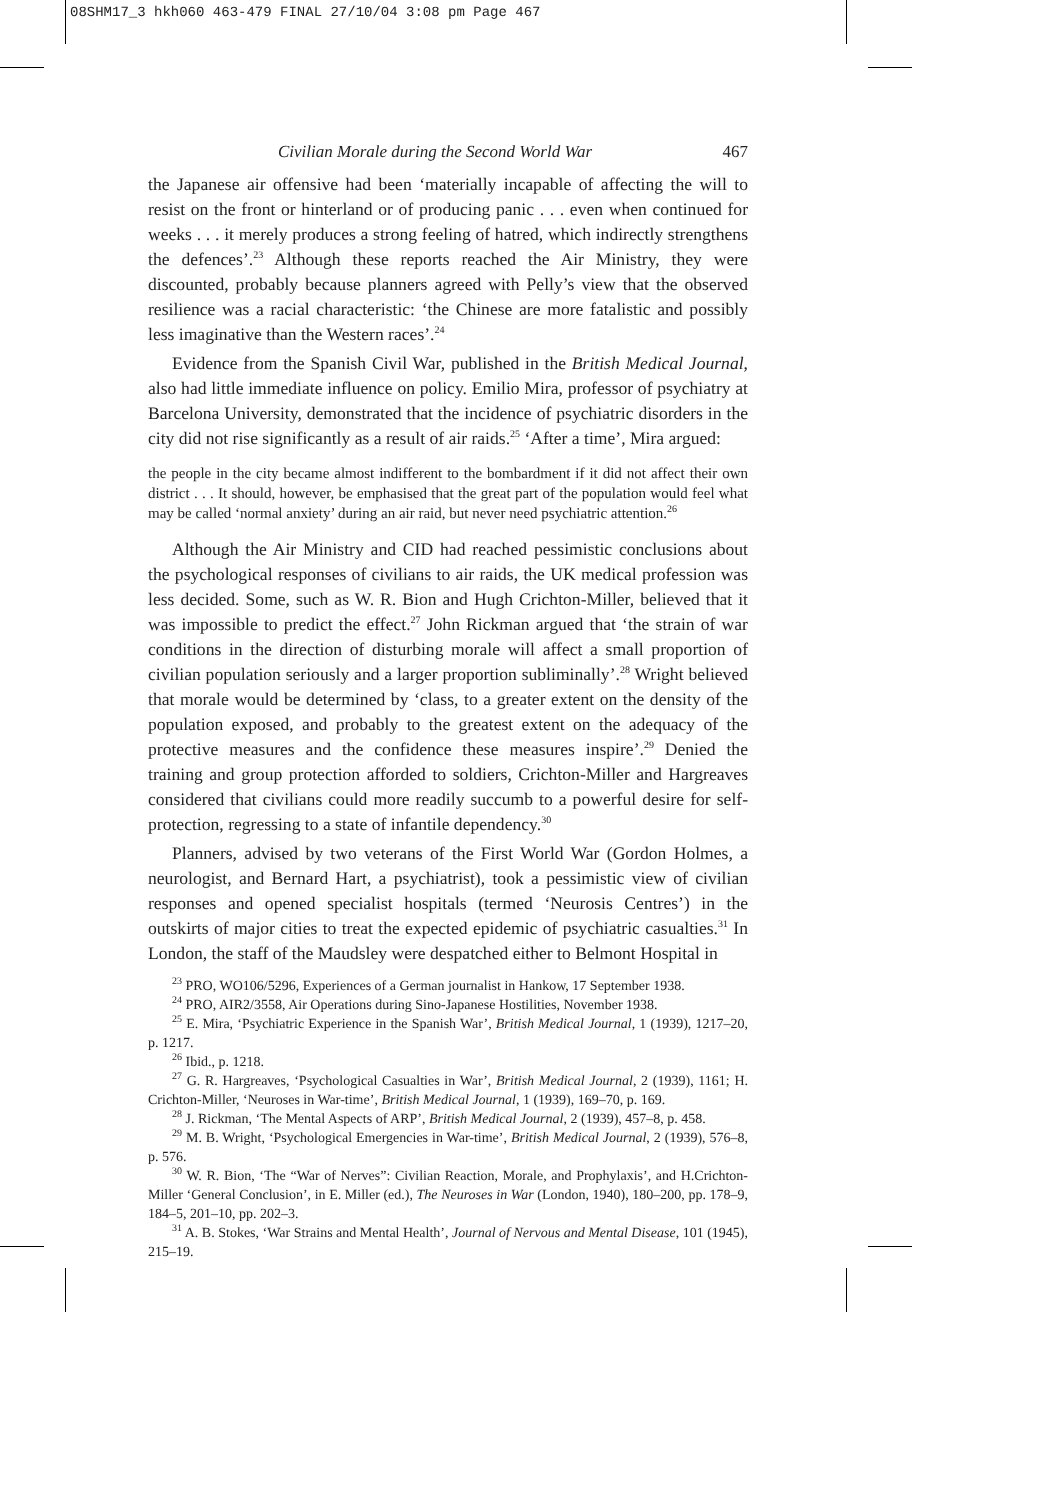08SHM17_3 hkh060 463-479 FINAL 27/10/04 3:08 pm Page 467
Civilian Morale during the Second World War 467
the Japanese air offensive had been ‘materially incapable of affecting the will to resist on the front or hinterland or of producing panic . . . even when continued for weeks . . . it merely produces a strong feeling of hatred, which indirectly strengthens the defences’.<sup>23</sup> Although these reports reached the Air Ministry, they were discounted, probably because planners agreed with Pelly’s view that the observed resilience was a racial characteristic: ‘the Chinese are more fatalistic and possibly less imaginative than the Western races’.<sup>24</sup>
Evidence from the Spanish Civil War, published in the British Medical Journal, also had little immediate influence on policy. Emilio Mira, professor of psychiatry at Barcelona University, demonstrated that the incidence of psychiatric disorders in the city did not rise significantly as a result of air raids.<sup>25</sup> ‘After a time’, Mira argued:
the people in the city became almost indifferent to the bombardment if it did not affect their own district . . . It should, however, be emphasised that the great part of the population would feel what may be called ‘normal anxiety’ during an air raid, but never need psychiatric attention.<sup>26</sup>
Although the Air Ministry and CID had reached pessimistic conclusions about the psychological responses of civilians to air raids, the UK medical profession was less decided. Some, such as W. R. Bion and Hugh Crichton-Miller, believed that it was impossible to predict the effect.<sup>27</sup> John Rickman argued that ‘the strain of war conditions in the direction of disturbing morale will affect a small proportion of civilian population seriously and a larger proportion subliminally’.<sup>28</sup> Wright believed that morale would be determined by ‘class, to a greater extent on the density of the population exposed, and probably to the greatest extent on the adequacy of the protective measures and the confidence these measures inspire’.<sup>29</sup> Denied the training and group protection afforded to soldiers, Crichton-Miller and Hargreaves considered that civilians could more readily succumb to a powerful desire for self-protection, regressing to a state of infantile dependency.<sup>30</sup>
Planners, advised by two veterans of the First World War (Gordon Holmes, a neurologist, and Bernard Hart, a psychiatrist), took a pessimistic view of civilian responses and opened specialist hospitals (termed ‘Neurosis Centres’) in the outskirts of major cities to treat the expected epidemic of psychiatric casualties.<sup>31</sup> In London, the staff of the Maudsley were despatched either to Belmont Hospital in
<sup>23</sup> PRO, WO106/5296, Experiences of a German journalist in Hankow, 17 September 1938.
<sup>24</sup> PRO, AIR2/3558, Air Operations during Sino-Japanese Hostilities, November 1938.
<sup>25</sup> E. Mira, ‘Psychiatric Experience in the Spanish War’, British Medical Journal, 1 (1939), 1217–20, p. 1217.
<sup>26</sup> Ibid., p. 1218.
<sup>27</sup> G. R. Hargreaves, ‘Psychological Casualties in War’, British Medical Journal, 2 (1939), 1161; H. Crichton-Miller, ‘Neuroses in War-time’, British Medical Journal, 1 (1939), 169–70, p. 169.
<sup>28</sup> J. Rickman, ‘The Mental Aspects of ARP’, British Medical Journal, 2 (1939), 457–8, p. 458.
<sup>29</sup> M. B. Wright, ‘Psychological Emergencies in War-time’, British Medical Journal, 2 (1939), 576–8, p. 576.
<sup>30</sup> W. R. Bion, ‘The “War of Nerves”: Civilian Reaction, Morale, and Prophylaxis’, and H.Crichton-Miller ‘General Conclusion’, in E. Miller (ed.), The Neuroses in War (London, 1940), 180–200, pp. 178–9, 184–5, 201–10, pp. 202–3.
<sup>31</sup> A. B. Stokes, ‘War Strains and Mental Health’, Journal of Nervous and Mental Disease, 101 (1945), 215–19.